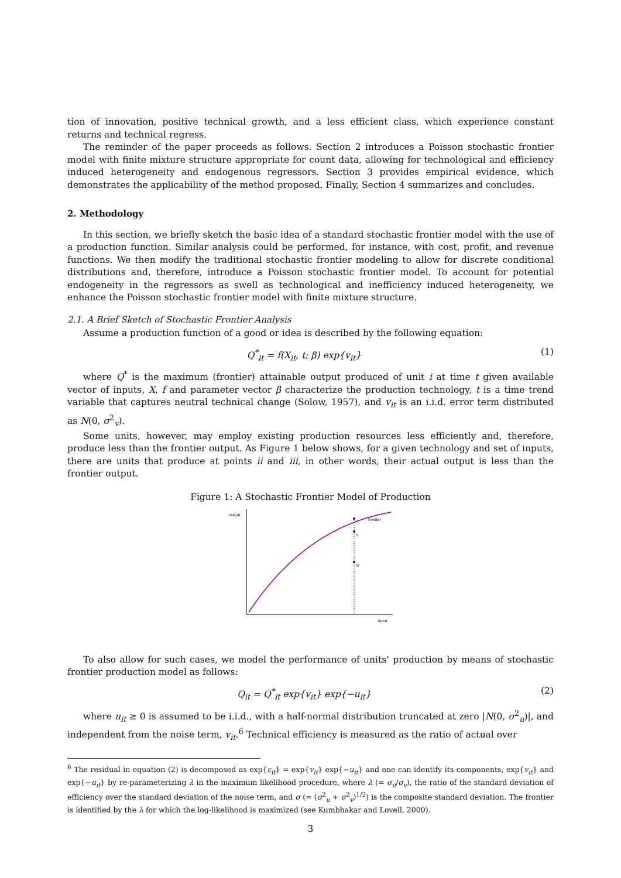tion of innovation, positive technical growth, and a less efficient class, which experience constant returns and technical regress.
The reminder of the paper proceeds as follows. Section 2 introduces a Poisson stochastic frontier model with finite mixture structure appropriate for count data, allowing for technological and efficiency induced heterogeneity and endogenous regressors. Section 3 provides empirical evidence, which demonstrates the applicability of the method proposed. Finally, Section 4 summarizes and concludes.
2. Methodology
In this section, we briefly sketch the basic idea of a standard stochastic frontier model with the use of a production function. Similar analysis could be performed, for instance, with cost, profit, and revenue functions. We then modify the traditional stochastic frontier modeling to allow for discrete conditional distributions and, therefore, introduce a Poisson stochastic frontier model. To account for potential endogeneity in the regressors as swell as technological and inefficiency induced heterogeneity, we enhance the Poisson stochastic frontier model with finite mixture structure.
2.1. A Brief Sketch of Stochastic Frontier Analysis
Assume a production function of a good or idea is described by the following equation:
Q<sup>*</sup><sub>it</sub> = f(X<sub>it</sub>, t; β) exp{v<sub>it</sub>} (1)
where Q<sup>*</sup> is the maximum (frontier) attainable output produced of unit i at time t given available vector of inputs, X, f and parameter vector β characterize the production technology, t is a time trend variable that captures neutral technical change (Solow, 1957), and v<sub>it</sub> is an i.i.d. error term distributed as N(0, σ<sup>2</sup><sub>v</sub>).
Some units, however, may employ existing production resources less efficiently and, therefore, produce less than the frontier output. As Figure 1 below shows, for a given technology and set of inputs, there are units that produce at points ii and iii, in other words, their actual output is less than the frontier output.
Figure 1: A Stochastic Frontier Model of Production
output
i
ii
iii
frontier
input
To also allow for such cases, we model the performance of units’ production by means of stochastic frontier production model as follows:
Q<sub>it</sub> = Q<sup>*</sup><sub>it</sub> exp{v<sub>it</sub>} exp{−u<sub>it</sub>} (2)
where u<sub>it</sub> ≥ 0 is assumed to be i.i.d., with a half-normal distribution truncated at zero |N(0, σ<sup>2</sup><sub>u</sub>)|, and independent from the noise term, v<sub>it</sub>.<sup>6</sup> Technical efficiency is measured as the ratio of actual over
<sup>6</sup> The residual in equation (2) is decomposed as exp{ε<sub>it</sub>} = exp{v<sub>it</sub>} exp{−u<sub>it</sub>} and one can identify its components, exp{v<sub>it</sub>} and exp{−u<sub>it</sub>} by re-parameterizing λ in the maximum likelihood procedure, where λ (= σ<sub>u</sub>/σ<sub>v</sub>), the ratio of the standard deviation of efficiency over the standard deviation of the noise term, and σ (= (σ<sup>2</sup><sub>u</sub> + σ<sup>2</sup><sub>v</sub>)<sup>1/2</sup>) is the composite standard deviation. The frontier is identified by the λ for which the log-likelihood is maximized (see Kumbhakar and Lovell, 2000).
3